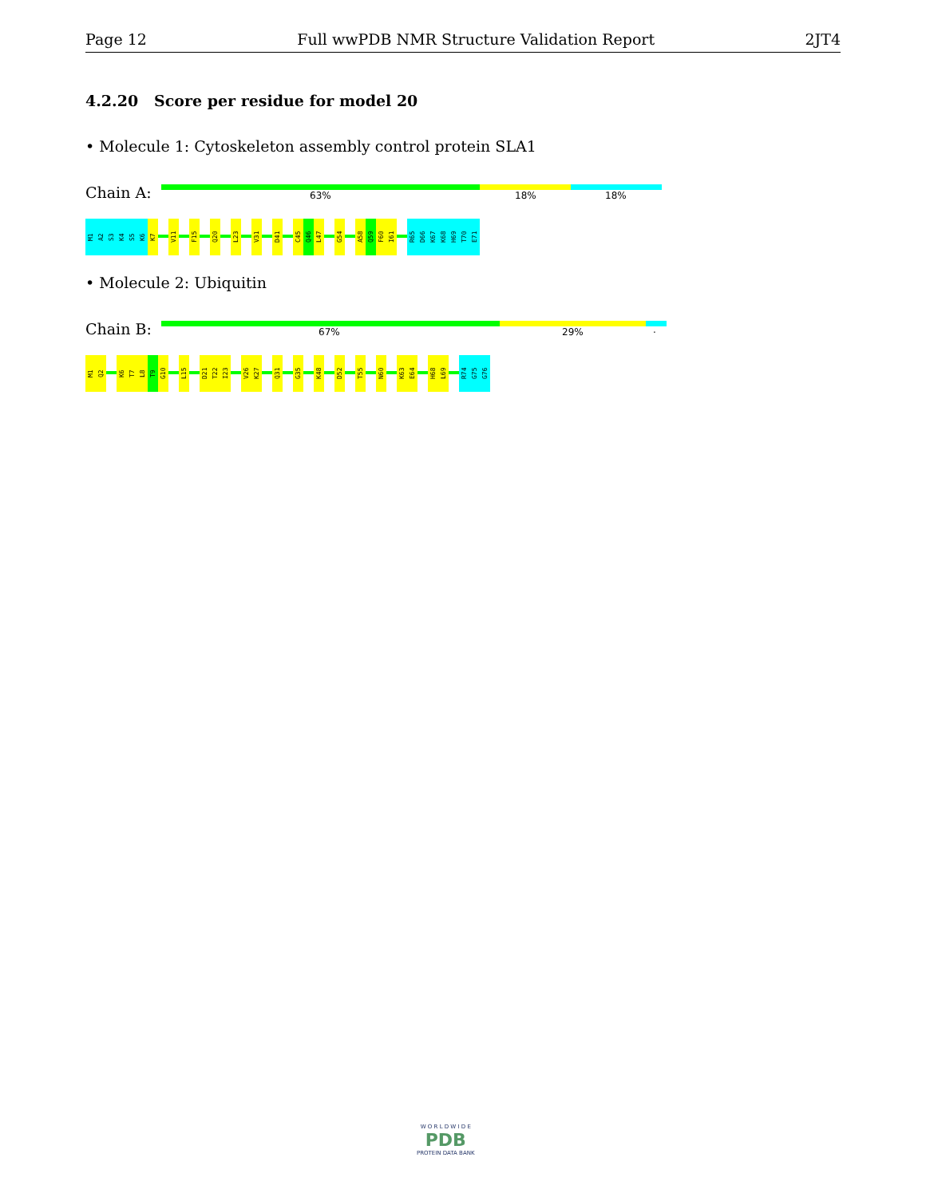Page 12 Full wwPDB NMR Structure Validation Report 2JT4
4.2.20 Score per residue for model 20
• Molecule 1: Cytoskeleton assembly control protein SLA1
Chain A: 63% 18% 18%
M1
A2
S3
K4
S5
K6
K7
V11
F15
Q20
L23
V31
D41
C45
Q46
L47
G54
A58
Q59
F60
I61
R65
D66
K67
K68
H69
T70
E71
• Molecule 2: Ubiquitin
Chain B: 67% 29%.
M1
Q2
K6
T7
L8
T9
G10
L15
D21
T22
I23
V26
K27
Q31
G35
K48
D52
T55
N60
K63
E64
H68
L69
R74
G75
G76
W O R L D W I D E
PDB
PROTEIN DATA BANK